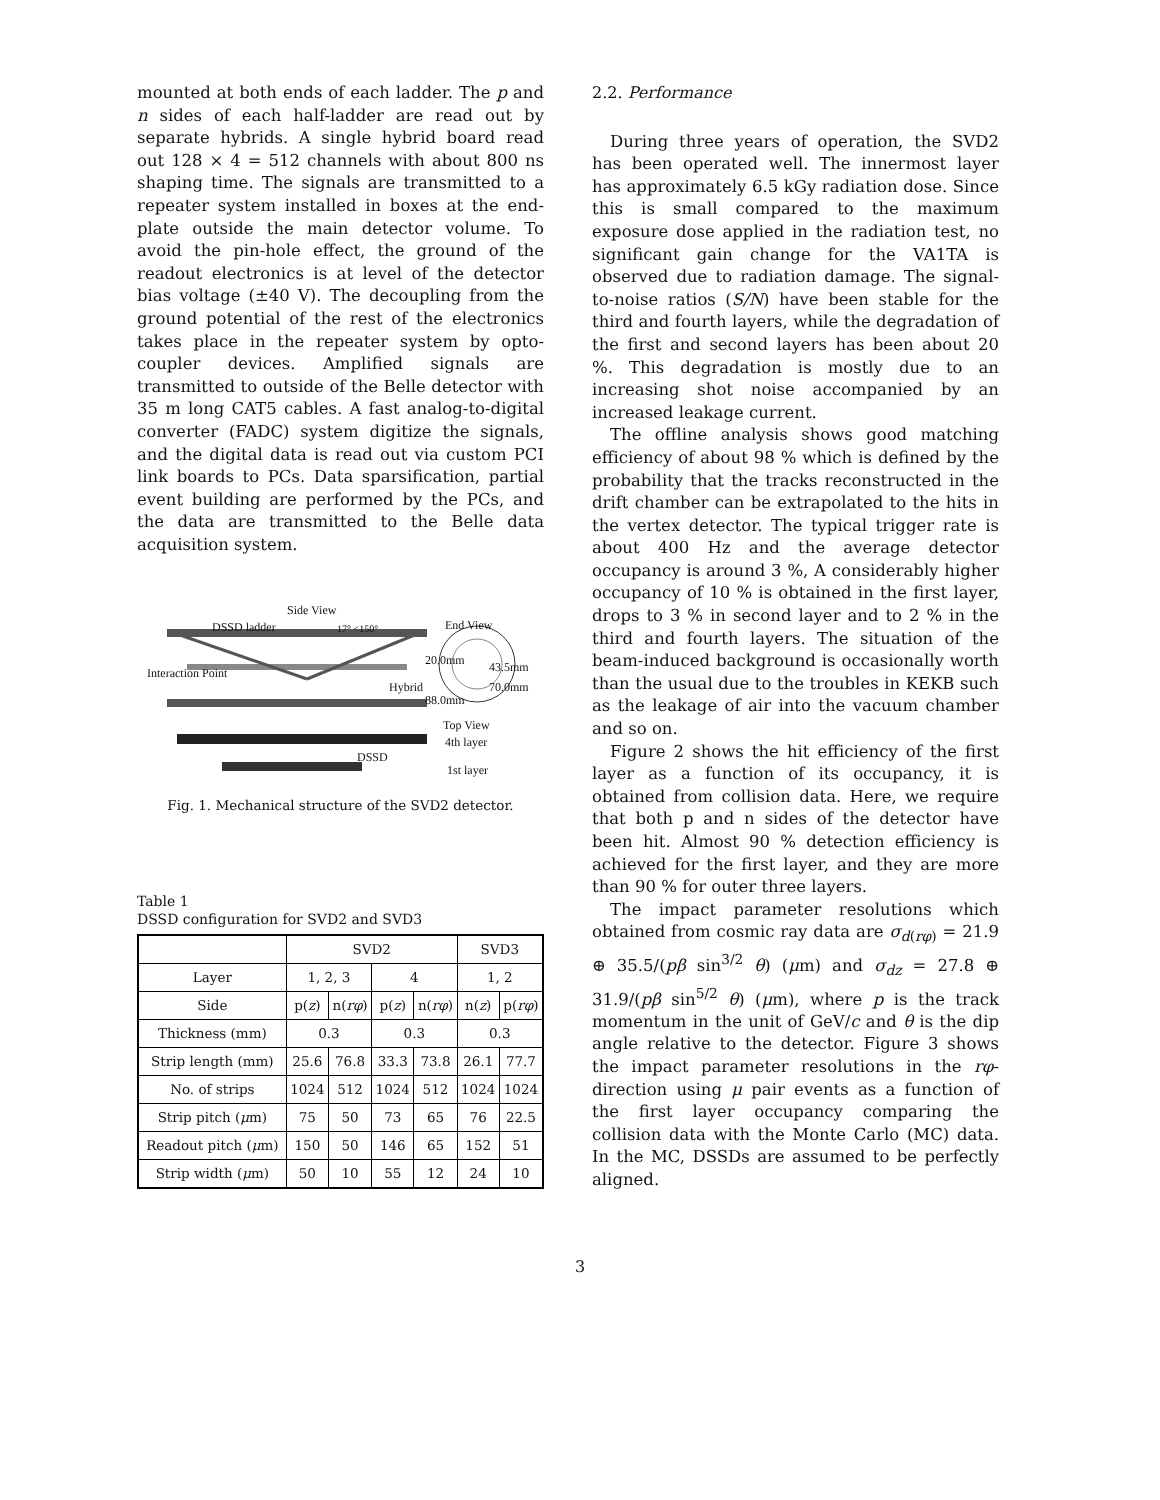mounted at both ends of each ladder. The p and n sides of each half-ladder are read out by separate hybrids. A single hybrid board read out 128 × 4 = 512 channels with about 800 ns shaping time. The signals are transmitted to a repeater system installed in boxes at the end-plate outside the main detector volume. To avoid the pin-hole effect, the ground of the readout electronics is at level of the detector bias voltage (±40 V). The decoupling from the ground potential of the rest of the electronics takes place in the repeater system by opto-coupler devices. Amplified signals are transmitted to outside of the Belle detector with 35 m long CAT5 cables. A fast analog-to-digital converter (FADC) system digitize the signals, and the digital data is read out via custom PCI link boards to PCs. Data sparsification, partial event building are performed by the PCs, and the data are transmitted to the Belle data acquisition system.
Side View
DSSD ladder 17° <150° End View
20.0mm 43.5mm Interaction Point
Hybrid 70.0mm
88.0mm
Top View
4th layer
DSSD
1st layer
Fig. 1. Mechanical structure of the SVD2 detector.
Table 1
DSSD configuration for SVD2 and SVD3
| | SVD2 | | | | SVD3 | |
| --- | --- | --- | --- | --- | --- | --- |
| Layer | 1, 2, 3 | | 4 | | 1, 2 | |
| Side | p( z ) | n( rφ ) | p( z ) | n( rφ ) | n( z ) | p( rφ ) |
| Thickness (mm) | 0.3 | | 0.3 | | 0.3 | |
| Strip length (mm) | 25.6 | 76.8 | 33.3 | 73.8 | 26.1 | 77.7 |
| No. of strips | 1024 | 512 | 1024 | 512 | 1024 | 1024 |
| Strip pitch ( μ m) | 75 | 50 | 73 | 65 | 76 | 22.5 |
| Readout pitch ( μ m) | 150 | 50 | 146 | 65 | 152 | 51 |
| Strip width ( μ m) | 50 | 10 | 55 | 12 | 24 | 10 |
2.2. Performance
During three years of operation, the SVD2 has been operated well. The innermost layer has approximately 6.5 kGy radiation dose. Since this is small compared to the maximum exposure dose applied in the radiation test, no significant gain change for the VA1TA is observed due to radiation damage. The signal-to-noise ratios (S/N) have been stable for the third and fourth layers, while the degradation of the first and second layers has been about 20 %. This degradation is mostly due to an increasing shot noise accompanied by an increased leakage current.
The offline analysis shows good matching efficiency of about 98 % which is defined by the probability that the tracks reconstructed in the drift chamber can be extrapolated to the hits in the vertex detector. The typical trigger rate is about 400 Hz and the average detector occupancy is around 3 %, A considerably higher occupancy of 10 % is obtained in the first layer, drops to 3 % in second layer and to 2 % in the third and fourth layers. The situation of the beam-induced background is occasionally worth than the usual due to the troubles in KEKB such as the leakage of air into the vacuum chamber and so on.
Figure 2 shows the hit efficiency of the first layer as a function of its occupancy, it is obtained from collision data. Here, we require that both p and n sides of the detector have been hit. Almost 90 % detection efficiency is achieved for the first layer, and they are more than 90 % for outer three layers.
The impact parameter resolutions which obtained from cosmic ray data are σ<sub>d(rφ)</sub> = 21.9 ⊕ 35.5/(pβ sin<sup>3/2</sup> θ) (μm) and σ<sub>dz</sub> = 27.8 ⊕ 31.9/(pβ sin<sup>5/2</sup> θ) (μm), where p is the track momentum in the unit of GeV/c and θ is the dip angle relative to the detector. Figure 3 shows the impact parameter resolutions in the rφ-direction using μ pair events as a function of the first layer occupancy comparing the collision data with the Monte Carlo (MC) data. In the MC, DSSDs are assumed to be perfectly aligned.
3